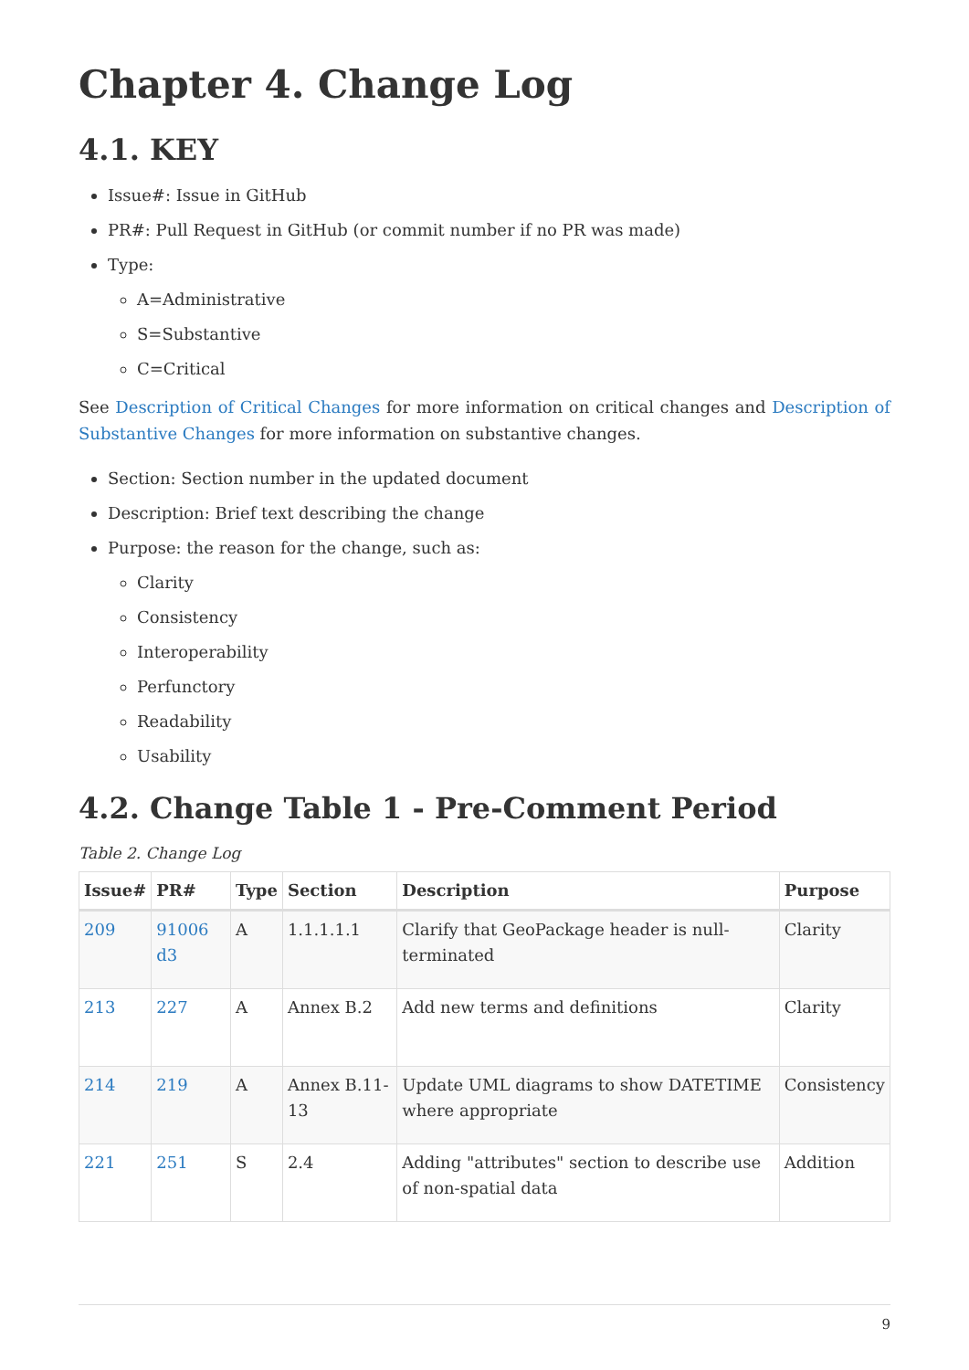Chapter 4. Change Log
4.1. KEY
Issue#: Issue in GitHub
PR#: Pull Request in GitHub (or commit number if no PR was made)
Type:
A=Administrative
S=Substantive
C=Critical
See Description of Critical Changes for more information on critical changes and Description of Substantive Changes for more information on substantive changes.
Section: Section number in the updated document
Description: Brief text describing the change
Purpose: the reason for the change, such as:
Clarity
Consistency
Interoperability
Perfunctory
Readability
Usability
4.2. Change Table 1 - Pre-Comment Period
Table 2. Change Log
| Issue# | PR# | Type | Section | Description | Purpose |
| --- | --- | --- | --- | --- | --- |
| 209 | 91006 d3 | A | 1.1.1.1.1 | Clarify that GeoPackage header is null-terminated | Clarity |
| 213 | 227 | A | Annex B.2 | Add new terms and definitions | Clarity |
| 214 | 219 | A | Annex B.11-13 | Update UML diagrams to show DATETIME where appropriate | Consistency |
| 221 | 251 | S | 2.4 | Adding "attributes" section to describe use of non-spatial data | Addition |
9